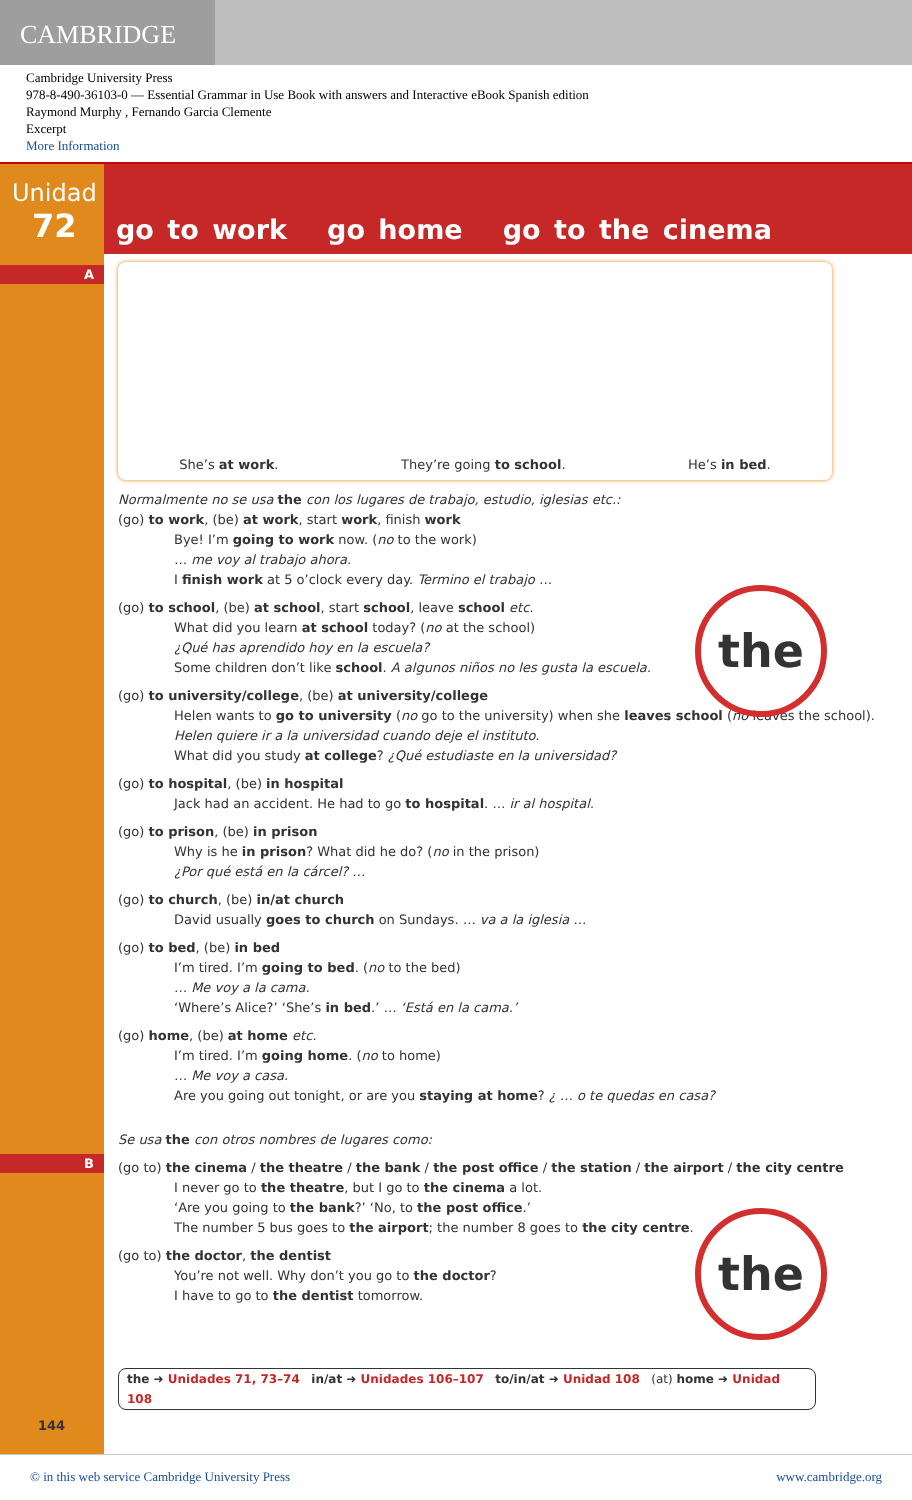CAMBRIDGE
Cambridge University Press
978-8-490-36103-0 — Essential Grammar in Use Book with answers and Interactive eBook Spanish edition
Raymond Murphy , Fernando Garcia Clemente
Excerpt
More Information
Unidad
72
A
B
144
go to work go home go to the cinema
She’s at work. They’re going to school. He’s in bed.
Normalmente no se usa the con los lugares de trabajo, estudio, iglesias etc.:
(go) to work, (be) at work, start work, finish work
Bye! I’m going to work now. (no to the work)
… me voy al trabajo ahora.
I finish work at 5 o’clock every day. Termino el trabajo …
the
(go) to school, (be) at school, start school, leave school etc.
What did you learn at school today? (no at the school)
¿Qué has aprendido hoy en la escuela?
Some children don’t like school. A algunos niños no les gusta la escuela.
(go) to university/college, (be) at university/college
Helen wants to go to university (no go to the university) when she leaves school (no leaves the school).
Helen quiere ir a la universidad cuando deje el instituto.
What did you study at college? ¿Qué estudiaste en la universidad?
(go) to hospital, (be) in hospital
Jack had an accident. He had to go to hospital. … ir al hospital.
(go) to prison, (be) in prison
Why is he in prison? What did he do? (no in the prison)
¿Por qué está en la cárcel? …
(go) to church, (be) in/at church
David usually goes to church on Sundays. … va a la iglesia …
(go) to bed, (be) in bed
I’m tired. I’m going to bed. (no to the bed)
… Me voy a la cama.
‘Where’s Alice?’ ‘She’s in bed.’ … ‘Está en la cama.’
(go) home, (be) at home etc.
I’m tired. I’m going home. (no to home)
… Me voy a casa.
Are you going out tonight, or are you staying at home? ¿ … o te quedas en casa?
Se usa the con otros nombres de lugares como:
the
(go to) the cinema / the theatre / the bank / the post office / the station / the airport / the city centre
I never go to the theatre, but I go to the cinema a lot.
‘Are you going to the bank?’ ‘No, to the post office.’
The number 5 bus goes to the airport; the number 8 goes to the city centre.
(go to) the doctor, the dentist
You’re not well. Why don’t you go to the doctor?
I have to go to the dentist tomorrow.
the ➜ Unidades 71, 73–74 in/at ➜ Unidades 106–107 to/in/at ➜ Unidad 108 (at) home ➜ Unidad 108
© in this web service Cambridge University Press www.cambridge.org